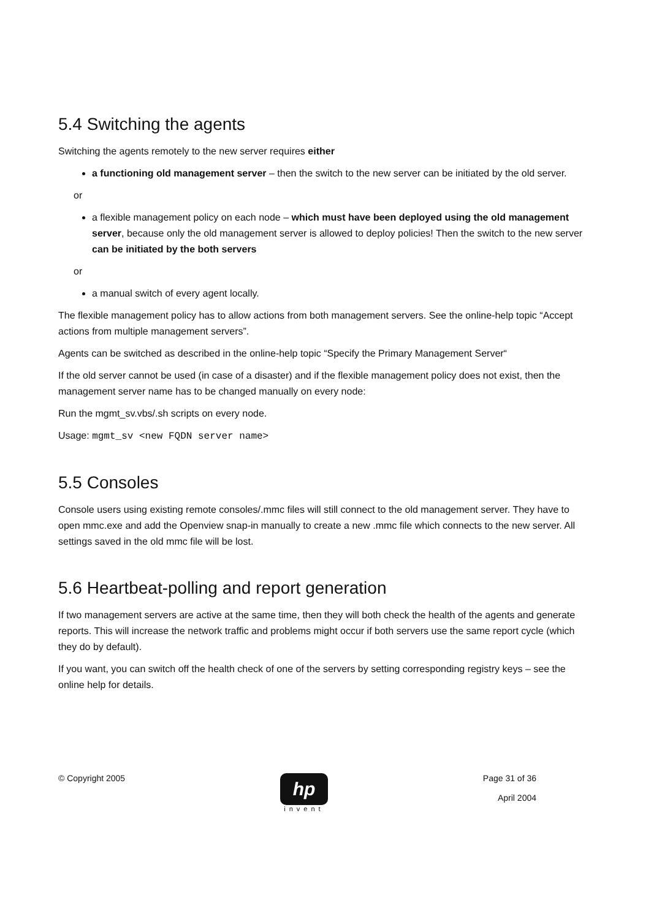5.4 Switching the agents
Switching the agents remotely to the new server requires either
a functioning old management server – then the switch to the new server can be initiated by the old server.
or
a flexible management policy on each node – which must have been deployed using the old management server, because only the old management server is allowed to deploy policies! Then the switch to the new server can be initiated by the both servers
or
a manual switch of every agent locally.
The flexible management policy has to allow actions from both management servers. See the online-help topic “Accept actions from multiple management servers”.
Agents can be switched as described in the online-help topic “Specify the Primary Management Server“
If the old server cannot be used (in case of a disaster) and if the flexible management policy does not exist, then the management server name has to be changed manually on every node:
Run the mgmt_sv.vbs/.sh scripts on every node.
Usage: mgmt_sv <new FQDN server name>
5.5 Consoles
Console users using existing remote consoles/.mmc files will still connect to the old management server. They have to open mmc.exe and add the Openview snap-in manually to create a new .mmc file which connects to the new server. All settings saved in the old mmc file will be lost.
5.6 Heartbeat-polling and report generation
If two management servers are active at the same time, then they will both check the health of the agents and generate reports. This will increase the network traffic and problems might occur if both servers use the same report cycle (which they do by default).
If you want, you can switch off the health check of one of the servers by setting corresponding registry keys – see the online help for details.
© Copyright 2005
hp
invent
Page 31 of 36
April 2004